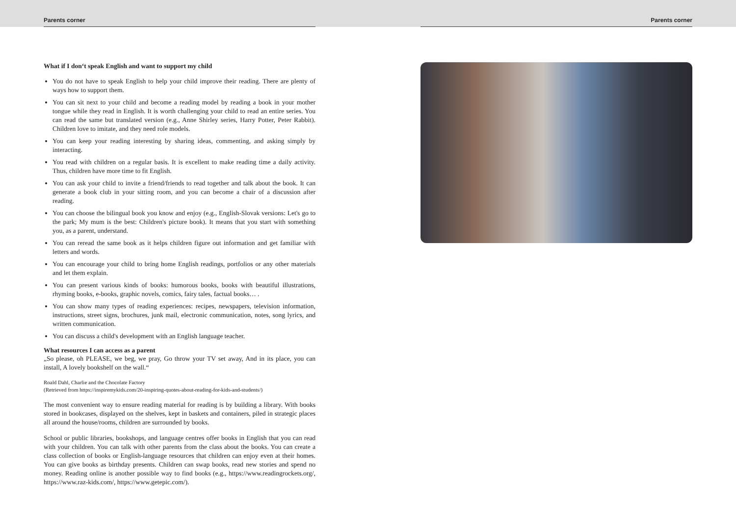Parents corner
What if I don‘t speak English and want to support my child
You do not have to speak English to help your child improve their reading. There are plenty of ways how to support them.
You can sit next to your child and become a reading model by reading a book in your mother tongue while they read in English. It is worth challenging your child to read an entire series. You can read the same but translated version (e.g., Anne Shirley series, Harry Potter, Peter Rabbit). Children love to imitate, and they need role models.
You can keep your reading interesting by sharing ideas, commenting, and asking simply by interacting.
You read with children on a regular basis. It is excellent to make reading time a daily activity. Thus, children have more time to fit English.
You can ask your child to invite a friend/friends to read together and talk about the book. It can generate a book club in your sitting room, and you can become a chair of a discussion after reading.
You can choose the bilingual book you know and enjoy (e.g., English-Slovak versions: Let's go to the park; My mum is the best: Children's picture book). It means that you start with something you, as a parent, understand.
You can reread the same book as it helps children figure out information and get familiar with letters and words.
You can encourage your child to bring home English readings, portfolios or any other materials and let them explain.
You can present various kinds of books: humorous books, books with beautiful illustrations, rhyming books, e-books, graphic novels, comics, fairy tales, factual books… .
You can show many types of reading experiences: recipes, newspapers, television information, instructions, street signs, brochures, junk mail, electronic communication, notes, song lyrics, and written communication.
You can discuss a child's development with an English language teacher.
What resources I can access as a parent
„So please, oh PLEASE, we beg, we pray, Go throw your TV set away, And in its place, you can install, A lovely bookshelf on the wall.“
Roald Dahl, Charlie and the Chocolate Factory
(Retrieved from https://inspiremykids.com/20-inspiring-quotes-about-reading-for-kids-and-students/)
The most convenient way to ensure reading material for reading is by building a library. With books stored in bookcases, displayed on the shelves, kept in baskets and containers, piled in strategic places all around the house/rooms, children are surrounded by books.
School or public libraries, bookshops, and language centres offer books in English that you can read with your children. You can talk with other parents from the class about the books. You can create a class collection of books or English-language resources that children can enjoy even at their homes. You can give books as birthday presents. Children can swap books, read new stories and spend no money. Reading online is another possible way to find books (e.g., https://www.readingrockets.org/, https://www.raz-kids.com/, https://www.getepic.com/).
Parents corner